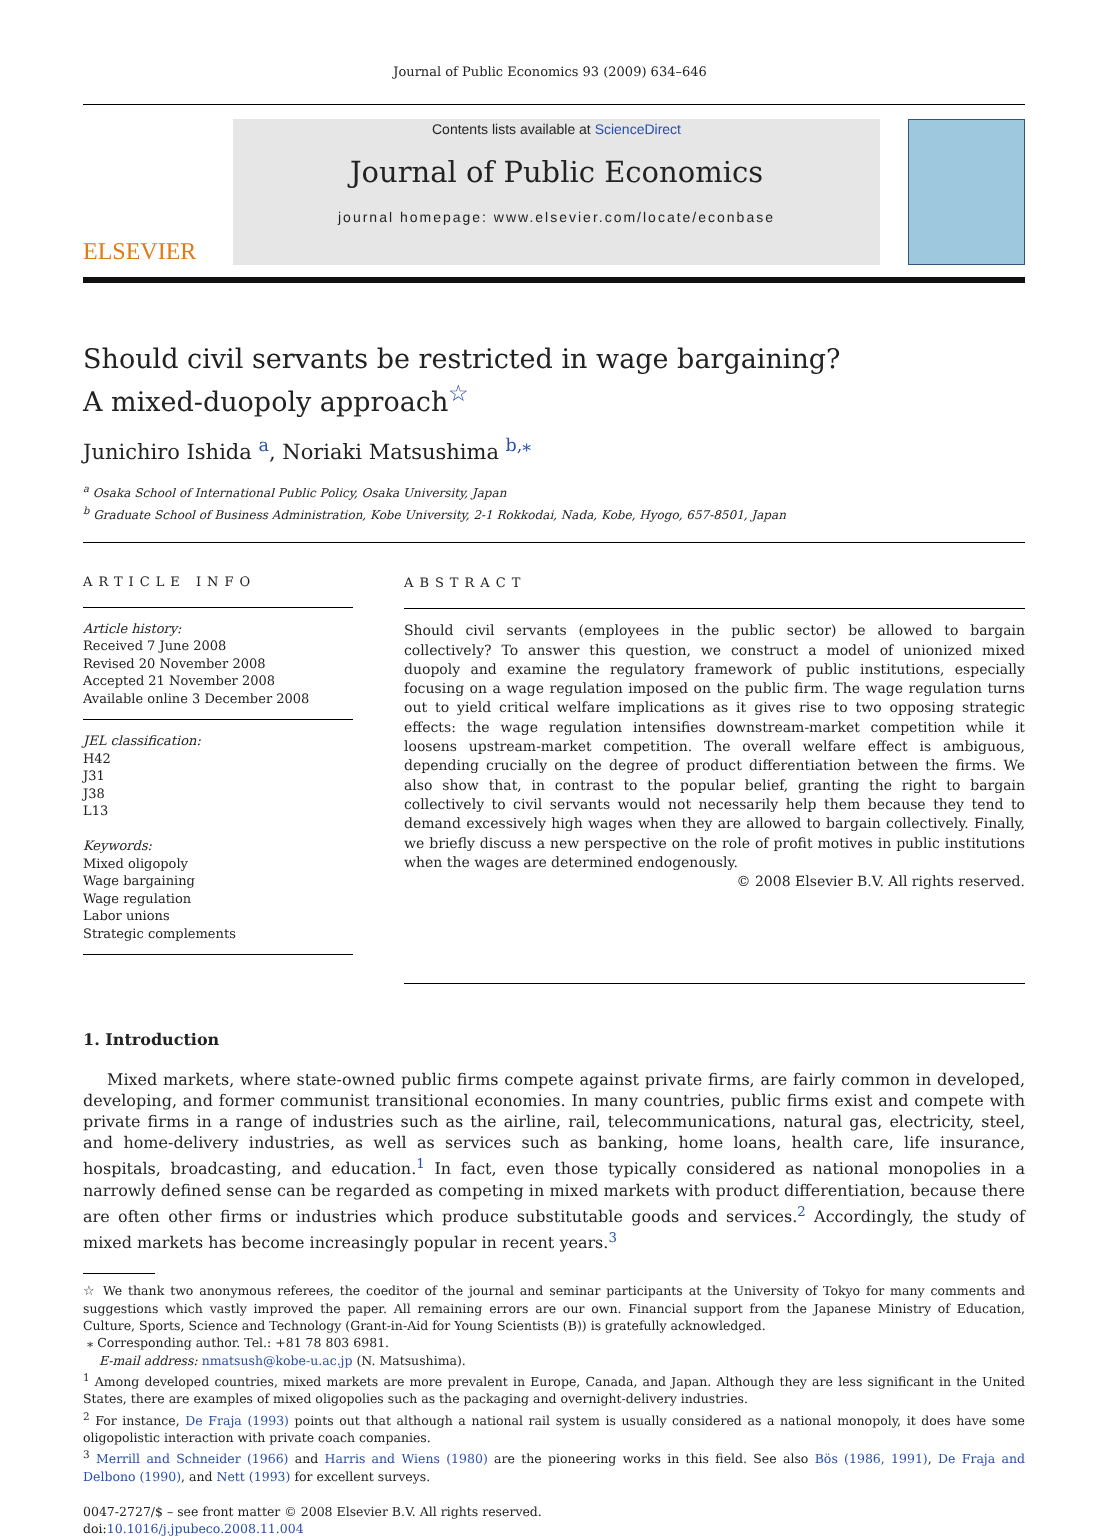Journal of Public Economics 93 (2009) 634–646
ELSEVIER
Contents lists available at ScienceDirect
Journal of Public Economics
journal homepage: www.elsevier.com/locate/econbase
Should civil servants be restricted in wage bargaining?
A mixed-duopoly approach<sup>☆</sup>
Junichiro Ishida <sup>a</sup>, Noriaki Matsushima <sup>b,</sup><sup>⁎</sup>
<sup>a</sup> Osaka School of International Public Policy, Osaka University, Japan
<sup>b</sup> Graduate School of Business Administration, Kobe University, 2-1 Rokkodai, Nada, Kobe, Hyogo, 657-8501, Japan
ARTICLE INFO
Article history:
Received 7 June 2008
Revised 20 November 2008
Accepted 21 November 2008
Available online 3 December 2008
JEL classification:
H42
J31
J38
L13
Keywords:
Mixed oligopoly
Wage bargaining
Wage regulation
Labor unions
Strategic complements
ABSTRACT
Should civil servants (employees in the public sector) be allowed to bargain collectively? To answer this question, we construct a model of unionized mixed duopoly and examine the regulatory framework of public institutions, especially focusing on a wage regulation imposed on the public firm. The wage regulation turns out to yield critical welfare implications as it gives rise to two opposing strategic effects: the wage regulation intensifies downstream-market competition while it loosens upstream-market competition. The overall welfare effect is ambiguous, depending crucially on the degree of product differentiation between the firms. We also show that, in contrast to the popular belief, granting the right to bargain collectively to civil servants would not necessarily help them because they tend to demand excessively high wages when they are allowed to bargain collectively. Finally, we briefly discuss a new perspective on the role of profit motives in public institutions when the wages are determined endogenously.
© 2008 Elsevier B.V. All rights reserved.
1. Introduction
Mixed markets, where state-owned public firms compete against private firms, are fairly common in developed, developing, and former communist transitional economies. In many countries, public firms exist and compete with private firms in a range of industries such as the airline, rail, telecommunications, natural gas, electricity, steel, and home-delivery industries, as well as services such as banking, home loans, health care, life insurance, hospitals, broadcasting, and education.<sup>1</sup> In fact, even those typically considered as national monopolies in a narrowly defined sense can be regarded as competing in mixed markets with product differentiation, because there are often other firms or industries which produce substitutable goods and services.<sup>2</sup> Accordingly, the study of mixed markets has become increasingly popular in recent years.<sup>3</sup>
☆ We thank two anonymous referees, the coeditor of the journal and seminar participants at the University of Tokyo for many comments and suggestions which vastly improved the paper. All remaining errors are our own. Financial support from the Japanese Ministry of Education, Culture, Sports, Science and Technology (Grant-in-Aid for Young Scientists (B)) is gratefully acknowledged.
⁎ Corresponding author. Tel.: +81 78 803 6981.
E-mail address: nmatsush@kobe-u.ac.jp (N. Matsushima).
<sup>1</sup> Among developed countries, mixed markets are more prevalent in Europe, Canada, and Japan. Although they are less significant in the United States, there are examples of mixed oligopolies such as the packaging and overnight-delivery industries.
<sup>2</sup> For instance, De Fraja (1993) points out that although a national rail system is usually considered as a national monopoly, it does have some oligopolistic interaction with private coach companies.
<sup>3</sup> Merrill and Schneider (1966) and Harris and Wiens (1980) are the pioneering works in this field. See also Bös (1986, 1991), De Fraja and Delbono (1990), and Nett (1993) for excellent surveys.
0047-2727/$ – see front matter © 2008 Elsevier B.V. All rights reserved.
doi:10.1016/j.jpubeco.2008.11.004